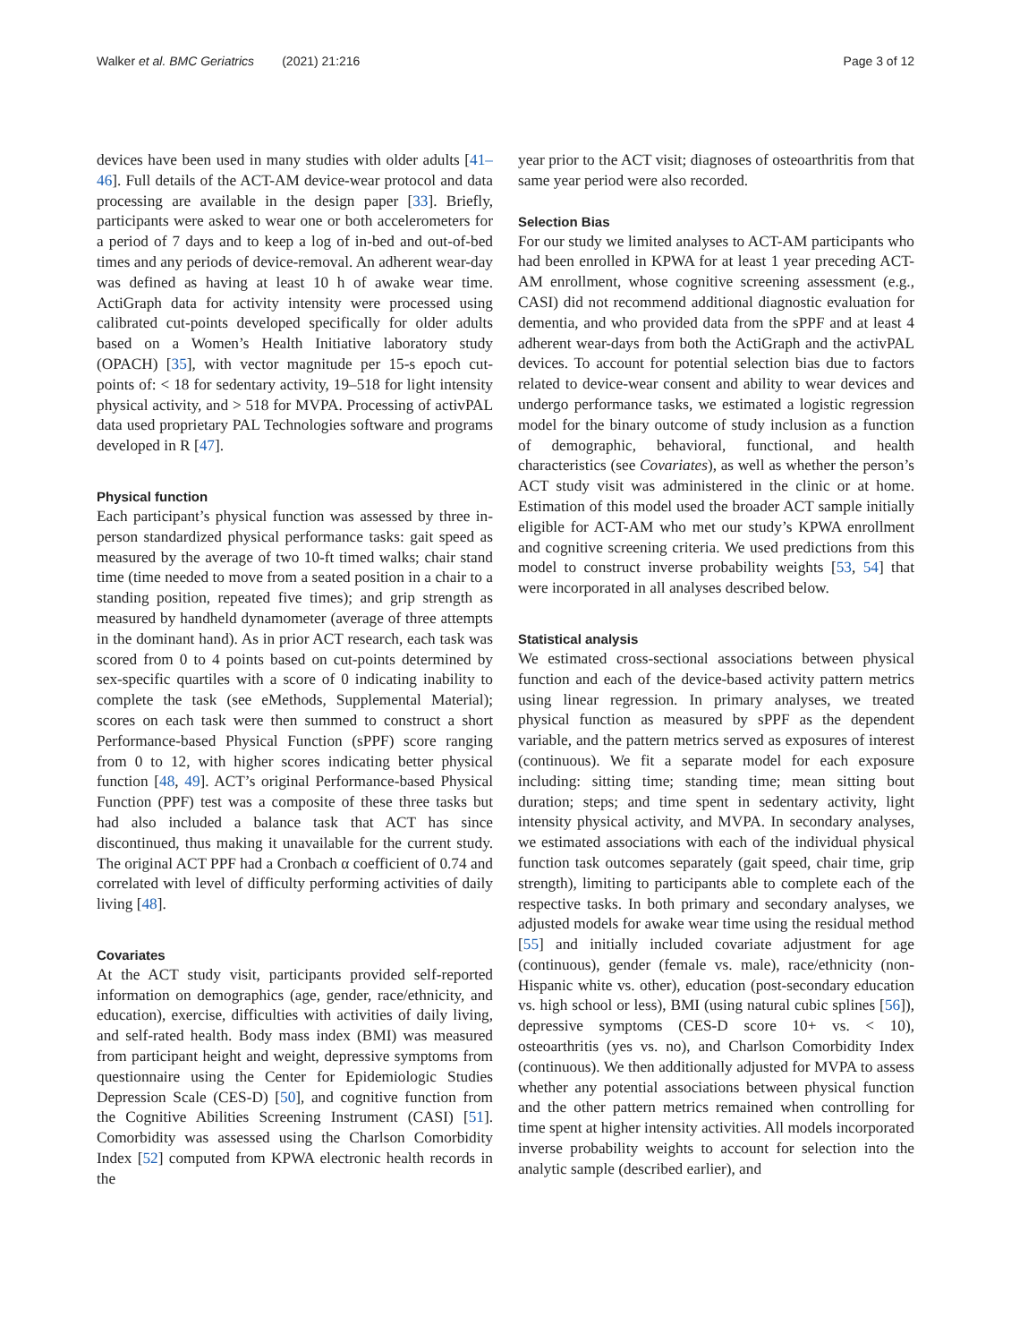Walker et al. BMC Geriatrics (2021) 21:216 Page 3 of 12
devices have been used in many studies with older adults [41–46]. Full details of the ACT-AM device-wear protocol and data processing are available in the design paper [33]. Briefly, participants were asked to wear one or both accelerometers for a period of 7 days and to keep a log of in-bed and out-of-bed times and any periods of device-removal. An adherent wear-day was defined as having at least 10 h of awake wear time. ActiGraph data for activity intensity were processed using calibrated cut-points developed specifically for older adults based on a Women’s Health Initiative laboratory study (OPACH) [35], with vector magnitude per 15-s epoch cut-points of: < 18 for sedentary activity, 19–518 for light intensity physical activity, and > 518 for MVPA. Processing of activPAL data used proprietary PAL Technologies software and programs developed in R [47].
Physical function
Each participant’s physical function was assessed by three in-person standardized physical performance tasks: gait speed as measured by the average of two 10-ft timed walks; chair stand time (time needed to move from a seated position in a chair to a standing position, repeated five times); and grip strength as measured by handheld dynamometer (average of three attempts in the dominant hand). As in prior ACT research, each task was scored from 0 to 4 points based on cut-points determined by sex-specific quartiles with a score of 0 indicating inability to complete the task (see eMethods, Supplemental Material); scores on each task were then summed to construct a short Performance-based Physical Function (sPPF) score ranging from 0 to 12, with higher scores indicating better physical function [48, 49]. ACT’s original Performance-based Physical Function (PPF) test was a composite of these three tasks but had also included a balance task that ACT has since discontinued, thus making it unavailable for the current study. The original ACT PPF had a Cronbach α coefficient of 0.74 and correlated with level of difficulty performing activities of daily living [48].
Covariates
At the ACT study visit, participants provided self-reported information on demographics (age, gender, race/ethnicity, and education), exercise, difficulties with activities of daily living, and self-rated health. Body mass index (BMI) was measured from participant height and weight, depressive symptoms from questionnaire using the Center for Epidemiologic Studies Depression Scale (CES-D) [50], and cognitive function from the Cognitive Abilities Screening Instrument (CASI) [51]. Comorbidity was assessed using the Charlson Comorbidity Index [52] computed from KPWA electronic health records in the
year prior to the ACT visit; diagnoses of osteoarthritis from that same year period were also recorded.
Selection Bias
For our study we limited analyses to ACT-AM participants who had been enrolled in KPWA for at least 1 year preceding ACT-AM enrollment, whose cognitive screening assessment (e.g., CASI) did not recommend additional diagnostic evaluation for dementia, and who provided data from the sPPF and at least 4 adherent wear-days from both the ActiGraph and the activPAL devices. To account for potential selection bias due to factors related to device-wear consent and ability to wear devices and undergo performance tasks, we estimated a logistic regression model for the binary outcome of study inclusion as a function of demographic, behavioral, functional, and health characteristics (see Covariates), as well as whether the person’s ACT study visit was administered in the clinic or at home. Estimation of this model used the broader ACT sample initially eligible for ACT-AM who met our study’s KPWA enrollment and cognitive screening criteria. We used predictions from this model to construct inverse probability weights [53, 54] that were incorporated in all analyses described below.
Statistical analysis
We estimated cross-sectional associations between physical function and each of the device-based activity pattern metrics using linear regression. In primary analyses, we treated physical function as measured by sPPF as the dependent variable, and the pattern metrics served as exposures of interest (continuous). We fit a separate model for each exposure including: sitting time; standing time; mean sitting bout duration; steps; and time spent in sedentary activity, light intensity physical activity, and MVPA. In secondary analyses, we estimated associations with each of the individual physical function task outcomes separately (gait speed, chair time, grip strength), limiting to participants able to complete each of the respective tasks. In both primary and secondary analyses, we adjusted models for awake wear time using the residual method [55] and initially included covariate adjustment for age (continuous), gender (female vs. male), race/ethnicity (non-Hispanic white vs. other), education (post-secondary education vs. high school or less), BMI (using natural cubic splines [56]), depressive symptoms (CES-D score 10+ vs. < 10), osteoarthritis (yes vs. no), and Charlson Comorbidity Index (continuous). We then additionally adjusted for MVPA to assess whether any potential associations between physical function and the other pattern metrics remained when controlling for time spent at higher intensity activities. All models incorporated inverse probability weights to account for selection into the analytic sample (described earlier), and